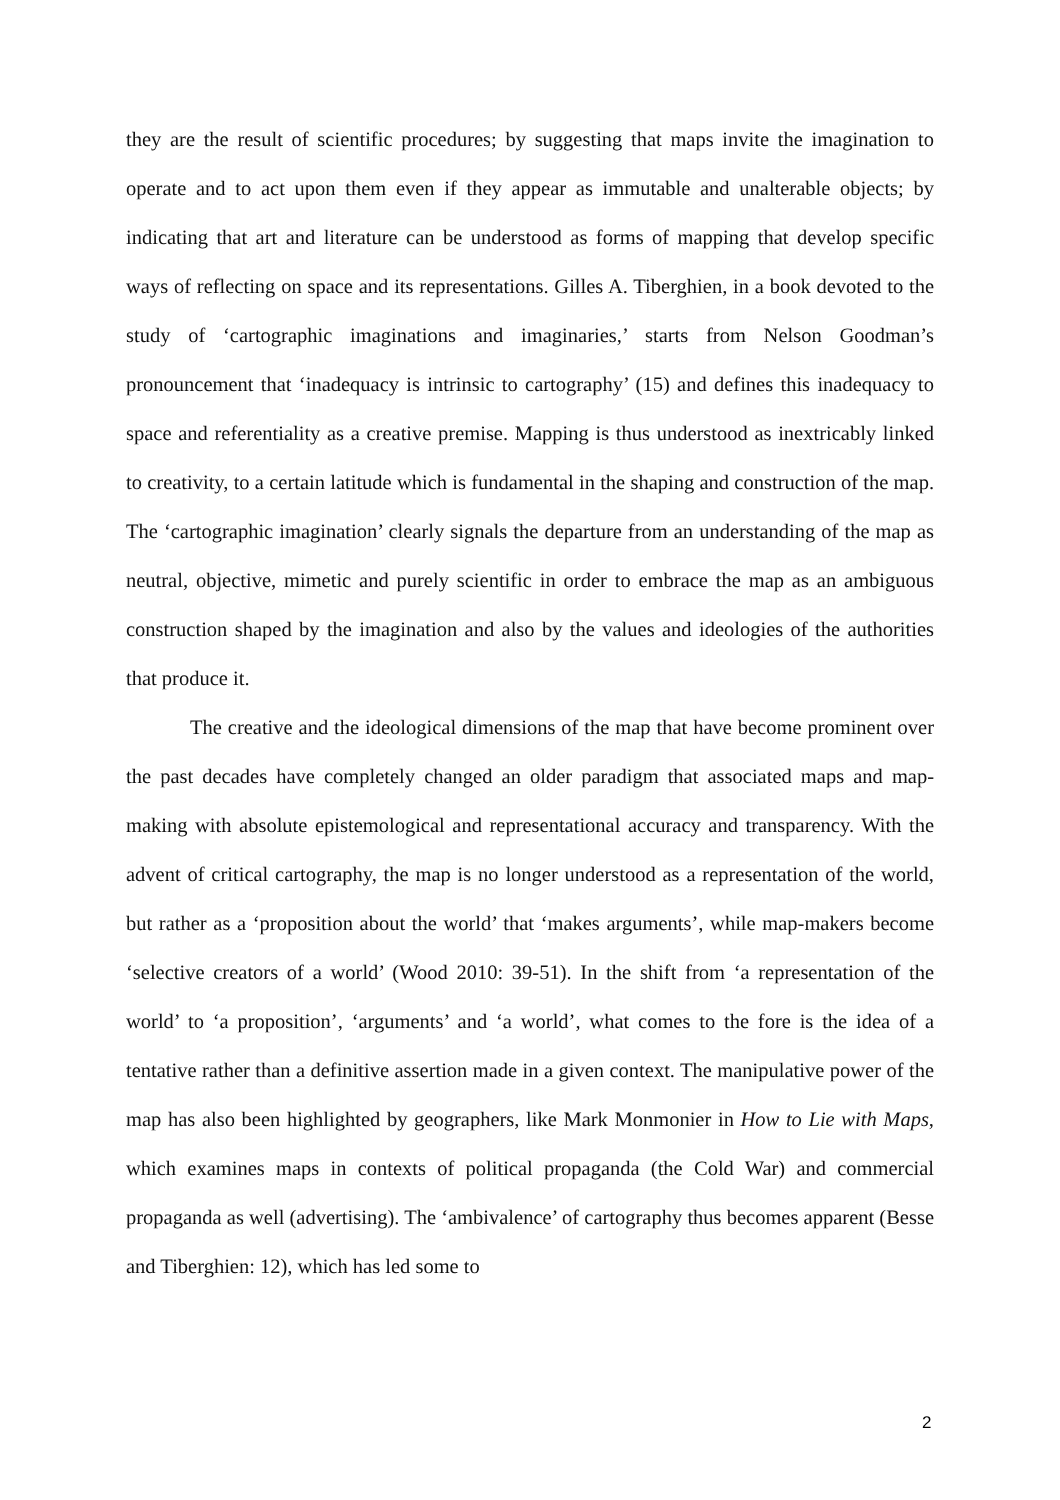they are the result of scientific procedures; by suggesting that maps invite the imagination to operate and to act upon them even if they appear as immutable and unalterable objects; by indicating that art and literature can be understood as forms of mapping that develop specific ways of reflecting on space and its representations. Gilles A. Tiberghien, in a book devoted to the study of ‘cartographic imaginations and imaginaries,’ starts from Nelson Goodman’s pronouncement that ‘inadequacy is intrinsic to cartography’ (15) and defines this inadequacy to space and referentiality as a creative premise. Mapping is thus understood as inextricably linked to creativity, to a certain latitude which is fundamental in the shaping and construction of the map. The ‘cartographic imagination’ clearly signals the departure from an understanding of the map as neutral, objective, mimetic and purely scientific in order to embrace the map as an ambiguous construction shaped by the imagination and also by the values and ideologies of the authorities that produce it.
The creative and the ideological dimensions of the map that have become prominent over the past decades have completely changed an older paradigm that associated maps and map-making with absolute epistemological and representational accuracy and transparency. With the advent of critical cartography, the map is no longer understood as a representation of the world, but rather as a ‘proposition about the world’ that ‘makes arguments’, while map-makers become ‘selective creators of a world’ (Wood 2010: 39-51). In the shift from ‘a representation of the world’ to ‘a proposition’, ‘arguments’ and ‘a world’, what comes to the fore is the idea of a tentative rather than a definitive assertion made in a given context. The manipulative power of the map has also been highlighted by geographers, like Mark Monmonier in How to Lie with Maps, which examines maps in contexts of political propaganda (the Cold War) and commercial propaganda as well (advertising). The ‘ambivalence’ of cartography thus becomes apparent (Besse and Tiberghien: 12), which has led some to
2